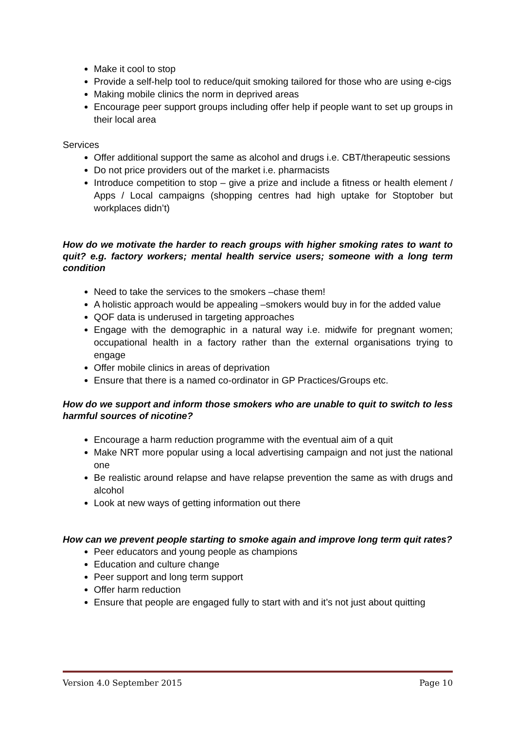Make it cool to stop
Provide a self-help tool to reduce/quit smoking tailored for those who are using e-cigs
Making mobile clinics the norm in deprived areas
Encourage peer support groups including offer help if people want to set up groups in their local area
Services
Offer additional support the same as alcohol and drugs i.e. CBT/therapeutic sessions
Do not price providers out of the market i.e. pharmacists
Introduce competition to stop – give a prize and include a fitness or health element / Apps / Local campaigns (shopping centres had high uptake for Stoptober but workplaces didn’t)
How do we motivate the harder to reach groups with higher smoking rates to want to quit? e.g. factory workers; mental health service users; someone with a long term condition
Need to take the services to the smokers –chase them!
A holistic approach would be appealing –smokers would buy in for the added value
QOF data is underused in targeting approaches
Engage with the demographic in a natural way i.e. midwife for pregnant women; occupational health in a factory rather than the external organisations trying to engage
Offer mobile clinics in areas of deprivation
Ensure that there is a named co-ordinator in GP Practices/Groups etc.
How do we support and inform those smokers who are unable to quit to switch to less harmful sources of nicotine?
Encourage a harm reduction programme with the eventual aim of a quit
Make NRT more popular using a local advertising campaign and not just the national one
Be realistic around relapse and have relapse prevention the same as with drugs and alcohol
Look at new ways of getting information out there
How can we prevent people starting to smoke again and improve long term quit rates?
Peer educators and young people as champions
Education and culture change
Peer support and long term support
Offer harm reduction
Ensure that people are engaged fully to start with and it’s not just about quitting
Version 4.0 September 2015 Page 10